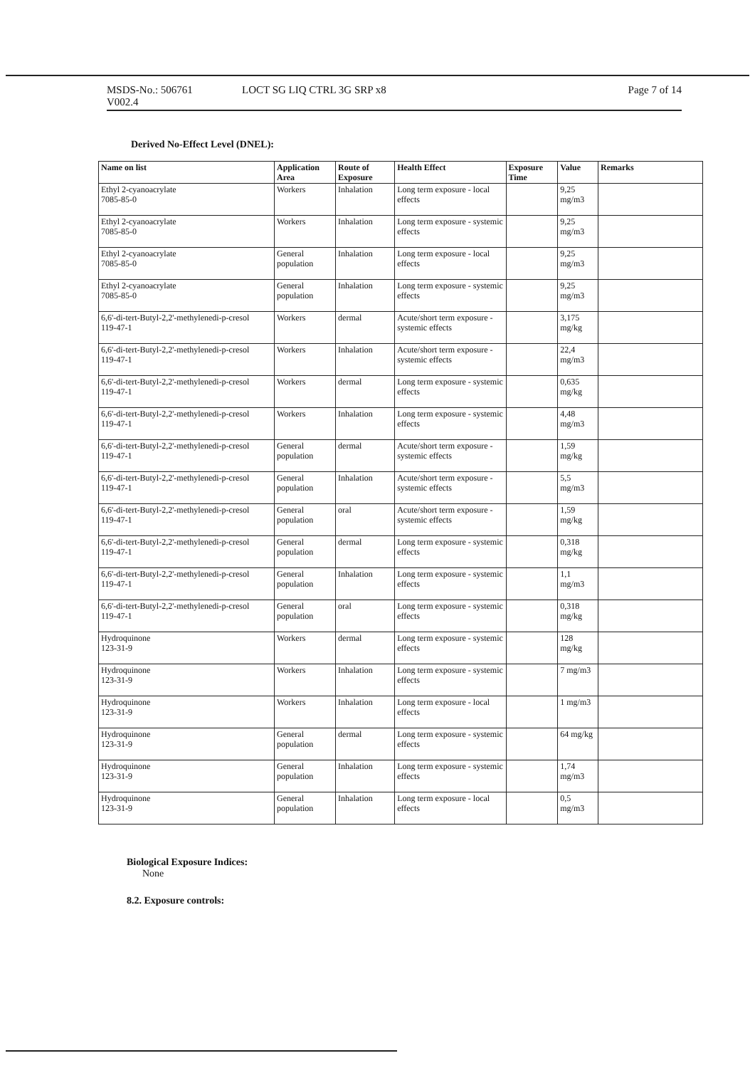MSDS-No.: 506761
V002.4
LOCT SG LIQ CTRL 3G SRP x8 Page 7 of 14
Derived No-Effect Level (DNEL):
| Name on list | Application Area | Route of Exposure | Health Effect | Exposure Time | Value | Remarks |
| --- | --- | --- | --- | --- | --- | --- |
| Ethyl 2-cyanoacrylate 7085-85-0 | Workers | Inhalation | Long term exposure - local effects | | 9,25 mg/m3 | |
| Ethyl 2-cyanoacrylate 7085-85-0 | Workers | Inhalation | Long term exposure - systemic effects | | 9,25 mg/m3 | |
| Ethyl 2-cyanoacrylate 7085-85-0 | General population | Inhalation | Long term exposure - local effects | | 9,25 mg/m3 | |
| Ethyl 2-cyanoacrylate 7085-85-0 | General population | Inhalation | Long term exposure - systemic effects | | 9,25 mg/m3 | |
| 6,6'-di-tert-Butyl-2,2'-methylenedi-p-cresol 119-47-1 | Workers | dermal | Acute/short term exposure - systemic effects | | 3,175 mg/kg | |
| 6,6'-di-tert-Butyl-2,2'-methylenedi-p-cresol 119-47-1 | Workers | Inhalation | Acute/short term exposure - systemic effects | | 22,4 mg/m3 | |
| 6,6'-di-tert-Butyl-2,2'-methylenedi-p-cresol 119-47-1 | Workers | dermal | Long term exposure - systemic effects | | 0,635 mg/kg | |
| 6,6'-di-tert-Butyl-2,2'-methylenedi-p-cresol 119-47-1 | Workers | Inhalation | Long term exposure - systemic effects | | 4,48 mg/m3 | |
| 6,6'-di-tert-Butyl-2,2'-methylenedi-p-cresol 119-47-1 | General population | dermal | Acute/short term exposure - systemic effects | | 1,59 mg/kg | |
| 6,6'-di-tert-Butyl-2,2'-methylenedi-p-cresol 119-47-1 | General population | Inhalation | Acute/short term exposure - systemic effects | | 5,5 mg/m3 | |
| 6,6'-di-tert-Butyl-2,2'-methylenedi-p-cresol 119-47-1 | General population | oral | Acute/short term exposure - systemic effects | | 1,59 mg/kg | |
| 6,6'-di-tert-Butyl-2,2'-methylenedi-p-cresol 119-47-1 | General population | dermal | Long term exposure - systemic effects | | 0,318 mg/kg | |
| 6,6'-di-tert-Butyl-2,2'-methylenedi-p-cresol 119-47-1 | General population | Inhalation | Long term exposure - systemic effects | | 1,1 mg/m3 | |
| 6,6'-di-tert-Butyl-2,2'-methylenedi-p-cresol 119-47-1 | General population | oral | Long term exposure - systemic effects | | 0,318 mg/kg | |
| Hydroquinone 123-31-9 | Workers | dermal | Long term exposure - systemic effects | | 128 mg/kg | |
| Hydroquinone 123-31-9 | Workers | Inhalation | Long term exposure - systemic effects | | 7 mg/m3 | |
| Hydroquinone 123-31-9 | Workers | Inhalation | Long term exposure - local effects | | 1 mg/m3 | |
| Hydroquinone 123-31-9 | General population | dermal | Long term exposure - systemic effects | | 64 mg/kg | |
| Hydroquinone 123-31-9 | General population | Inhalation | Long term exposure - systemic effects | | 1,74 mg/m3 | |
| Hydroquinone 123-31-9 | General population | Inhalation | Long term exposure - local effects | | 0,5 mg/m3 | |
Biological Exposure Indices:
None
8.2. Exposure controls: